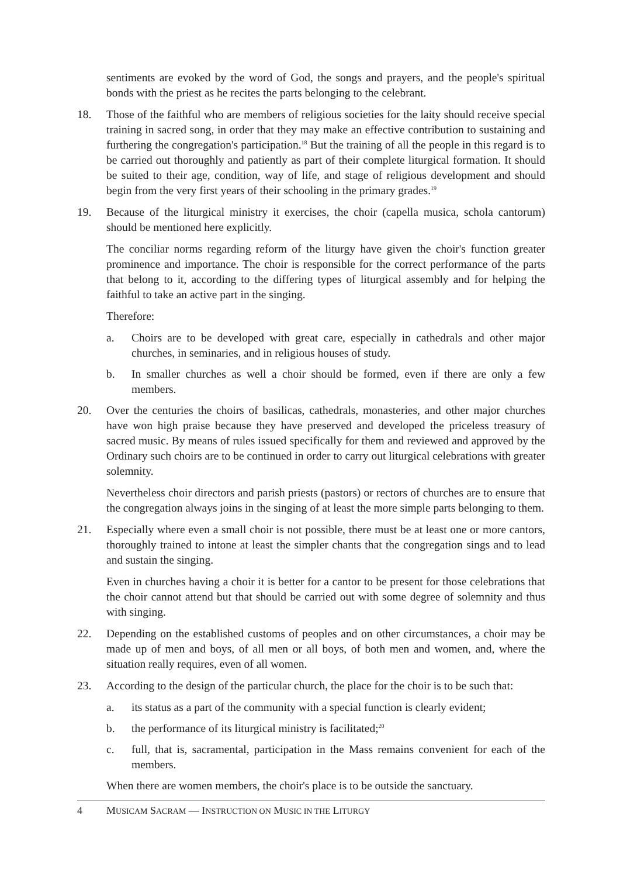sentiments are evoked by the word of God, the songs and prayers, and the people's spiritual bonds with the priest as he recites the parts belonging to the celebrant.
18. Those of the faithful who are members of religious societies for the laity should receive special training in sacred song, in order that they may make an effective contribution to sustaining and furthering the congregation's participation.<sup>18</sup> But the training of all the people in this regard is to be carried out thoroughly and patiently as part of their complete liturgical formation. It should be suited to their age, condition, way of life, and stage of religious development and should begin from the very first years of their schooling in the primary grades.<sup>19</sup>
19. Because of the liturgical ministry it exercises, the choir (capella musica, schola cantorum) should be mentioned here explicitly.
The conciliar norms regarding reform of the liturgy have given the choir's function greater prominence and importance. The choir is responsible for the correct performance of the parts that belong to it, according to the differing types of liturgical assembly and for helping the faithful to take an active part in the singing.
Therefore:
a. Choirs are to be developed with great care, especially in cathedrals and other major churches, in seminaries, and in religious houses of study.
b. In smaller churches as well a choir should be formed, even if there are only a few members.
20. Over the centuries the choirs of basilicas, cathedrals, monasteries, and other major churches have won high praise because they have preserved and developed the priceless treasury of sacred music. By means of rules issued specifically for them and reviewed and approved by the Ordinary such choirs are to be continued in order to carry out liturgical celebrations with greater solemnity.
Nevertheless choir directors and parish priests (pastors) or rectors of churches are to ensure that the congregation always joins in the singing of at least the more simple parts belonging to them.
21. Especially where even a small choir is not possible, there must be at least one or more cantors, thoroughly trained to intone at least the simpler chants that the congregation sings and to lead and sustain the singing.
Even in churches having a choir it is better for a cantor to be present for those celebrations that the choir cannot attend but that should be carried out with some degree of solemnity and thus with singing.
22. Depending on the established customs of peoples and on other circumstances, a choir may be made up of men and boys, of all men or all boys, of both men and women, and, where the situation really requires, even of all women.
23. According to the design of the particular church, the place for the choir is to be such that:
a. its status as a part of the community with a special function is clearly evident;
b. the performance of its liturgical ministry is facilitated;<sup>20</sup>
c. full, that is, sacramental, participation in the Mass remains convenient for each of the members.
When there are women members, the choir's place is to be outside the sanctuary.
4 MUSICAM SACRAM — INSTRUCTION ON MUSIC IN THE LITURGY